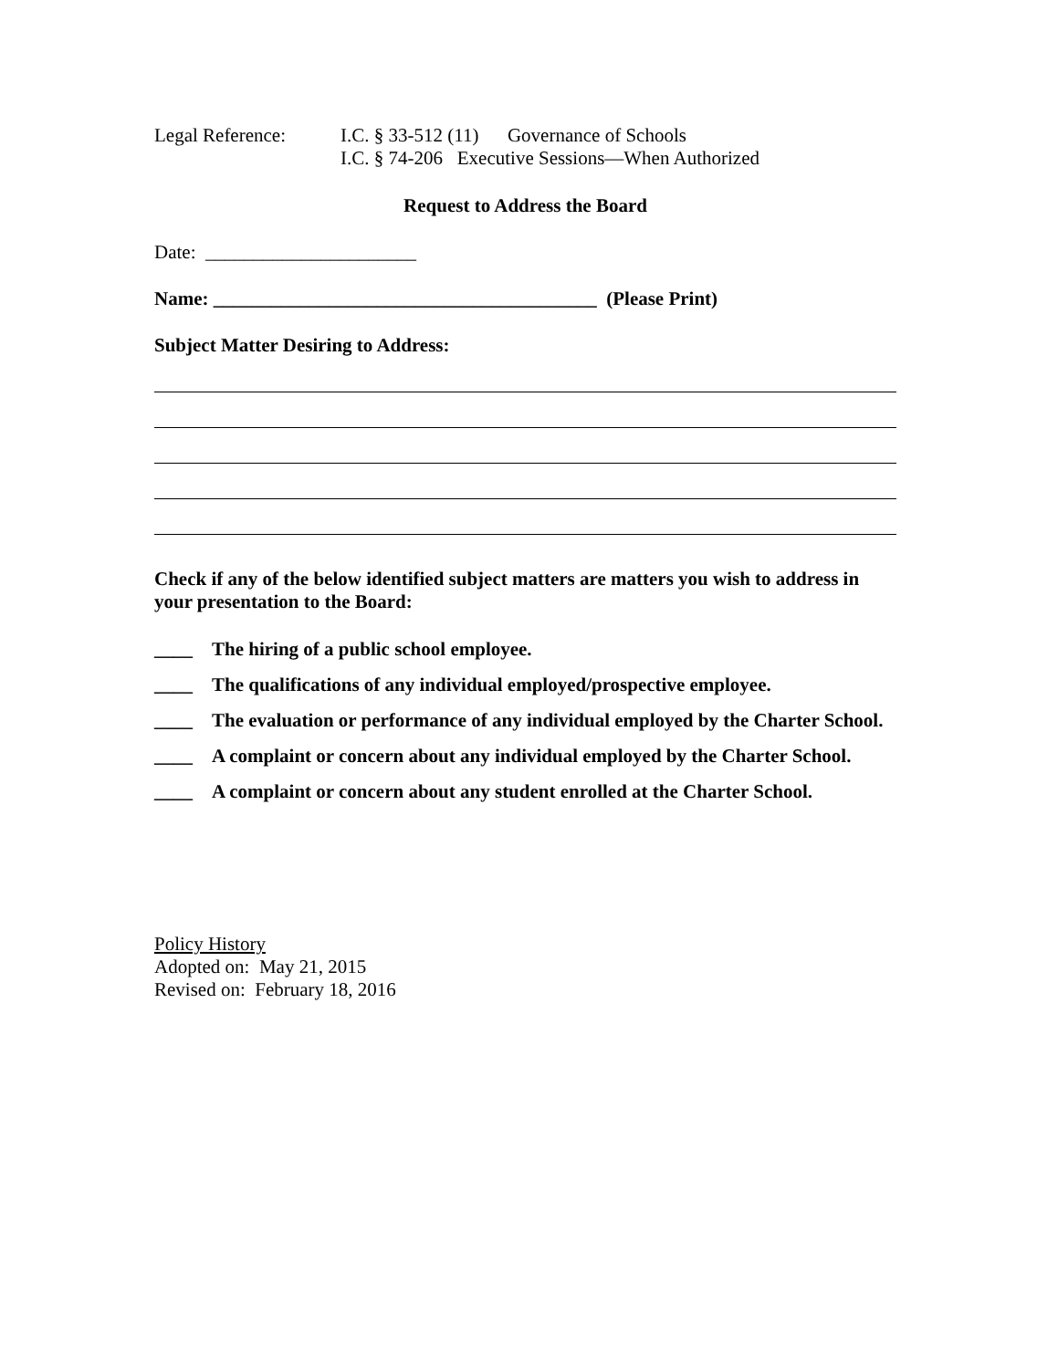Legal Reference: I.C. § 33-512 (11) Governance of Schools
I.C. § 74-206 Executive Sessions—When Authorized
Request to Address the Board
Date: ______________________
Name: ________________________________________ (Please Print)
Subject Matter Desiring to Address:
Check if any of the below identified subject matters are matters you wish to address in your presentation to the Board:
____ The hiring of a public school employee.
____ The qualifications of any individual employed/prospective employee.
____ The evaluation or performance of any individual employed by the Charter School.
____ A complaint or concern about any individual employed by the Charter School.
____ A complaint or concern about any student enrolled at the Charter School.
Policy History
Adopted on: May 21, 2015
Revised on: February 18, 2016